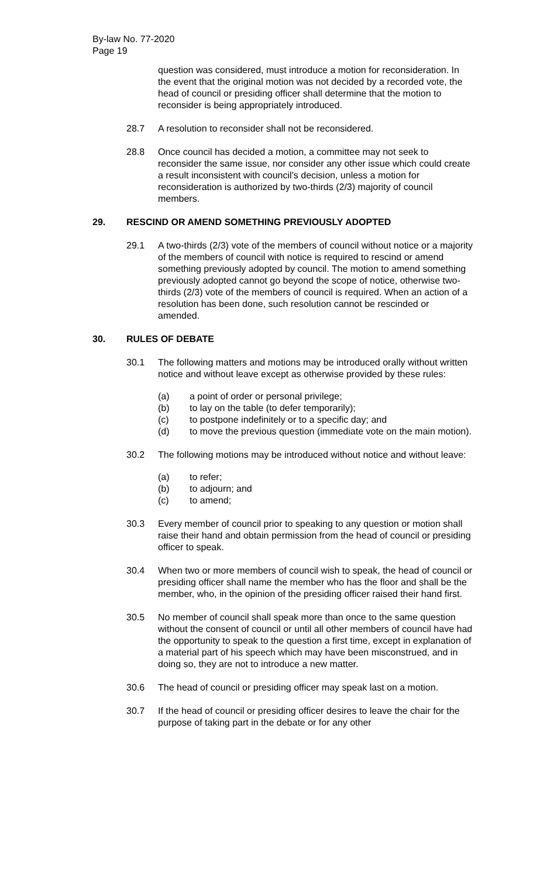By-law No. 77-2020
Page 19
question was considered, must introduce a motion for reconsideration. In the event that the original motion was not decided by a recorded vote, the head of council or presiding officer shall determine that the motion to reconsider is being appropriately introduced.
28.7 A resolution to reconsider shall not be reconsidered.
28.8 Once council has decided a motion, a committee may not seek to reconsider the same issue, nor consider any other issue which could create a result inconsistent with council’s decision, unless a motion for reconsideration is authorized by two-thirds (2/3) majority of council members.
29. RESCIND OR AMEND SOMETHING PREVIOUSLY ADOPTED
29.1 A two-thirds (2/3) vote of the members of council without notice or a majority of the members of council with notice is required to rescind or amend something previously adopted by council. The motion to amend something previously adopted cannot go beyond the scope of notice, otherwise two-thirds (2/3) vote of the members of council is required. When an action of a resolution has been done, such resolution cannot be rescinded or amended.
30. RULES OF DEBATE
30.1 The following matters and motions may be introduced orally without written notice and without leave except as otherwise provided by these rules:
(a) a point of order or personal privilege;
(b) to lay on the table (to defer temporarily);
(c) to postpone indefinitely or to a specific day; and
(d) to move the previous question (immediate vote on the main motion).
30.2 The following motions may be introduced without notice and without leave:
(a) to refer;
(b) to adjourn; and
(c) to amend;
30.3 Every member of council prior to speaking to any question or motion shall raise their hand and obtain permission from the head of council or presiding officer to speak.
30.4 When two or more members of council wish to speak, the head of council or presiding officer shall name the member who has the floor and shall be the member, who, in the opinion of the presiding officer raised their hand first.
30.5 No member of council shall speak more than once to the same question without the consent of council or until all other members of council have had the opportunity to speak to the question a first time, except in explanation of a material part of his speech which may have been misconstrued, and in doing so, they are not to introduce a new matter.
30.6 The head of council or presiding officer may speak last on a motion.
30.7 If the head of council or presiding officer desires to leave the chair for the purpose of taking part in the debate or for any other